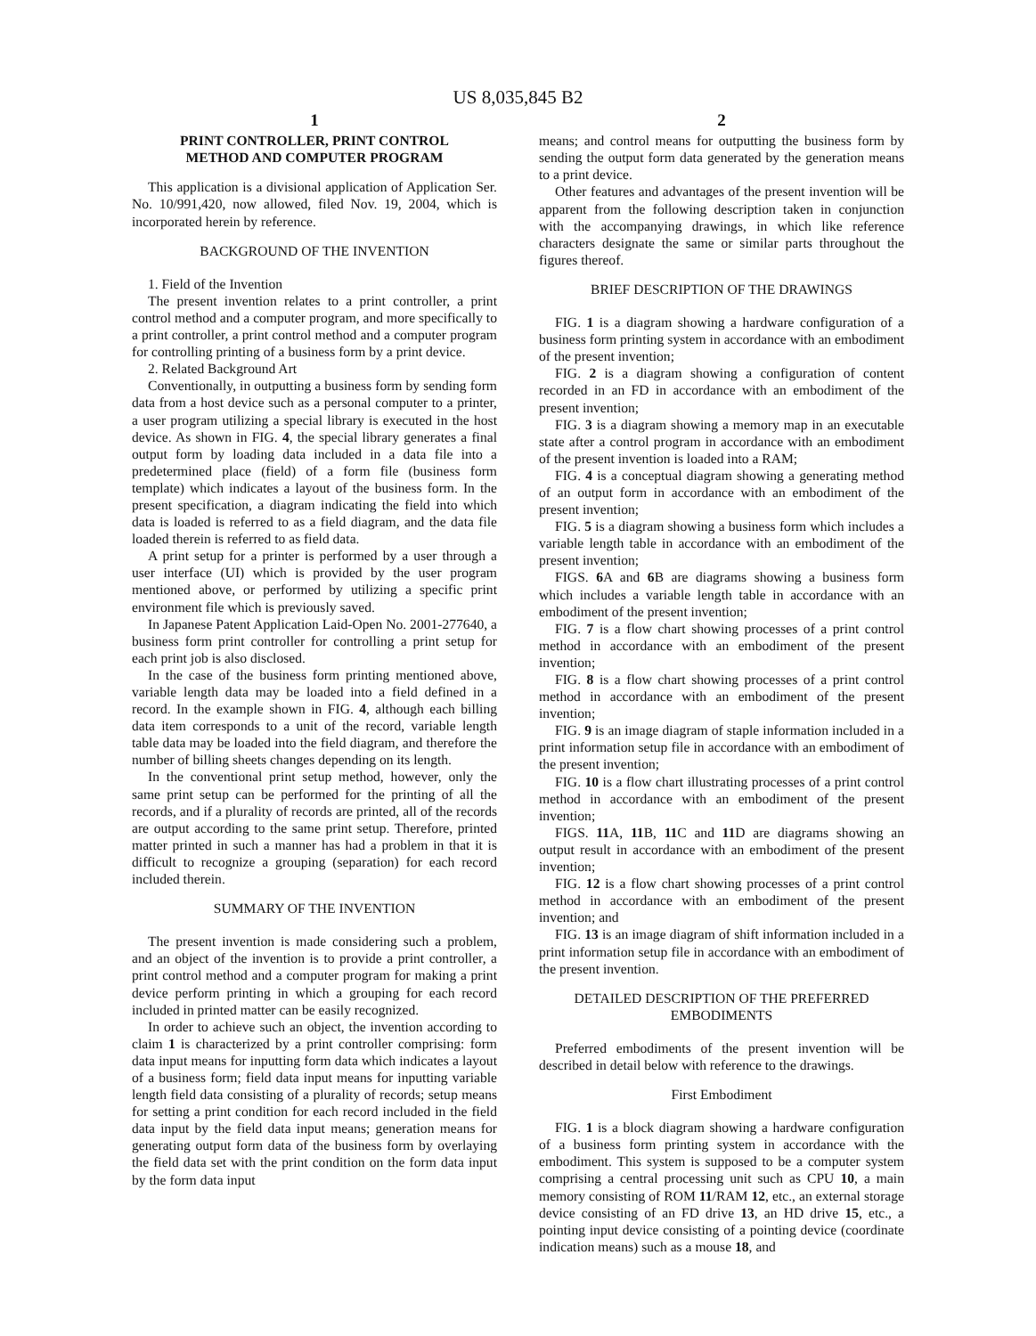US 8,035,845 B2
1
PRINT CONTROLLER, PRINT CONTROL
METHOD AND COMPUTER PROGRAM
This application is a divisional application of Application Ser. No. 10/991,420, now allowed, filed Nov. 19, 2004, which is incorporated herein by reference.
BACKGROUND OF THE INVENTION
1. Field of the Invention
The present invention relates to a print controller, a print control method and a computer program, and more specifically to a print controller, a print control method and a computer program for controlling printing of a business form by a print device.
2. Related Background Art
Conventionally, in outputting a business form by sending form data from a host device such as a personal computer to a printer, a user program utilizing a special library is executed in the host device. As shown in FIG. 4, the special library generates a final output form by loading data included in a data file into a predetermined place (field) of a form file (business form template) which indicates a layout of the business form. In the present specification, a diagram indicating the field into which data is loaded is referred to as a field diagram, and the data file loaded therein is referred to as field data.
A print setup for a printer is performed by a user through a user interface (UI) which is provided by the user program mentioned above, or performed by utilizing a specific print environment file which is previously saved.
In Japanese Patent Application Laid-Open No. 2001-277640, a business form print controller for controlling a print setup for each print job is also disclosed.
In the case of the business form printing mentioned above, variable length data may be loaded into a field defined in a record. In the example shown in FIG. 4, although each billing data item corresponds to a unit of the record, variable length table data may be loaded into the field diagram, and therefore the number of billing sheets changes depending on its length.
In the conventional print setup method, however, only the same print setup can be performed for the printing of all the records, and if a plurality of records are printed, all of the records are output according to the same print setup. Therefore, printed matter printed in such a manner has had a problem in that it is difficult to recognize a grouping (separation) for each record included therein.
SUMMARY OF THE INVENTION
The present invention is made considering such a problem, and an object of the invention is to provide a print controller, a print control method and a computer program for making a print device perform printing in which a grouping for each record included in printed matter can be easily recognized.
In order to achieve such an object, the invention according to claim 1 is characterized by a print controller comprising: form data input means for inputting form data which indicates a layout of a business form; field data input means for inputting variable length field data consisting of a plurality of records; setup means for setting a print condition for each record included in the field data input by the field data input means; generation means for generating output form data of the business form by overlaying the field data set with the print condition on the form data input by the form data input
2
means; and control means for outputting the business form by sending the output form data generated by the generation means to a print device.
Other features and advantages of the present invention will be apparent from the following description taken in conjunction with the accompanying drawings, in which like reference characters designate the same or similar parts throughout the figures thereof.
BRIEF DESCRIPTION OF THE DRAWINGS
FIG. 1 is a diagram showing a hardware configuration of a business form printing system in accordance with an embodiment of the present invention;
FIG. 2 is a diagram showing a configuration of content recorded in an FD in accordance with an embodiment of the present invention;
FIG. 3 is a diagram showing a memory map in an executable state after a control program in accordance with an embodiment of the present invention is loaded into a RAM;
FIG. 4 is a conceptual diagram showing a generating method of an output form in accordance with an embodiment of the present invention;
FIG. 5 is a diagram showing a business form which includes a variable length table in accordance with an embodiment of the present invention;
FIGS. 6 A and 6 B are diagrams showing a business form which includes a variable length table in accordance with an embodiment of the present invention;
FIG. 7 is a flow chart showing processes of a print control method in accordance with an embodiment of the present invention;
FIG. 8 is a flow chart showing processes of a print control method in accordance with an embodiment of the present invention;
FIG. 9 is an image diagram of staple information included in a print information setup file in accordance with an embodiment of the present invention;
FIG. 10 is a flow chart illustrating processes of a print control method in accordance with an embodiment of the present invention;
FIGS. 11 A, 11 B, 11 C and 11 D are diagrams showing an output result in accordance with an embodiment of the present invention;
FIG. 12 is a flow chart showing processes of a print control method in accordance with an embodiment of the present invention; and
FIG. 13 is an image diagram of shift information included in a print information setup file in accordance with an embodiment of the present invention.
DETAILED DESCRIPTION OF THE PREFERRED
EMBODIMENTS
Preferred embodiments of the present invention will be described in detail below with reference to the drawings.
First Embodiment
FIG. 1 is a block diagram showing a hardware configuration of a business form printing system in accordance with the embodiment. This system is supposed to be a computer system comprising a central processing unit such as CPU 10, a main memory consisting of ROM 11/RAM 12, etc., an external storage device consisting of an FD drive 13, an HD drive 15, etc., a pointing input device consisting of a pointing device (coordinate indication means) such as a mouse 18, and